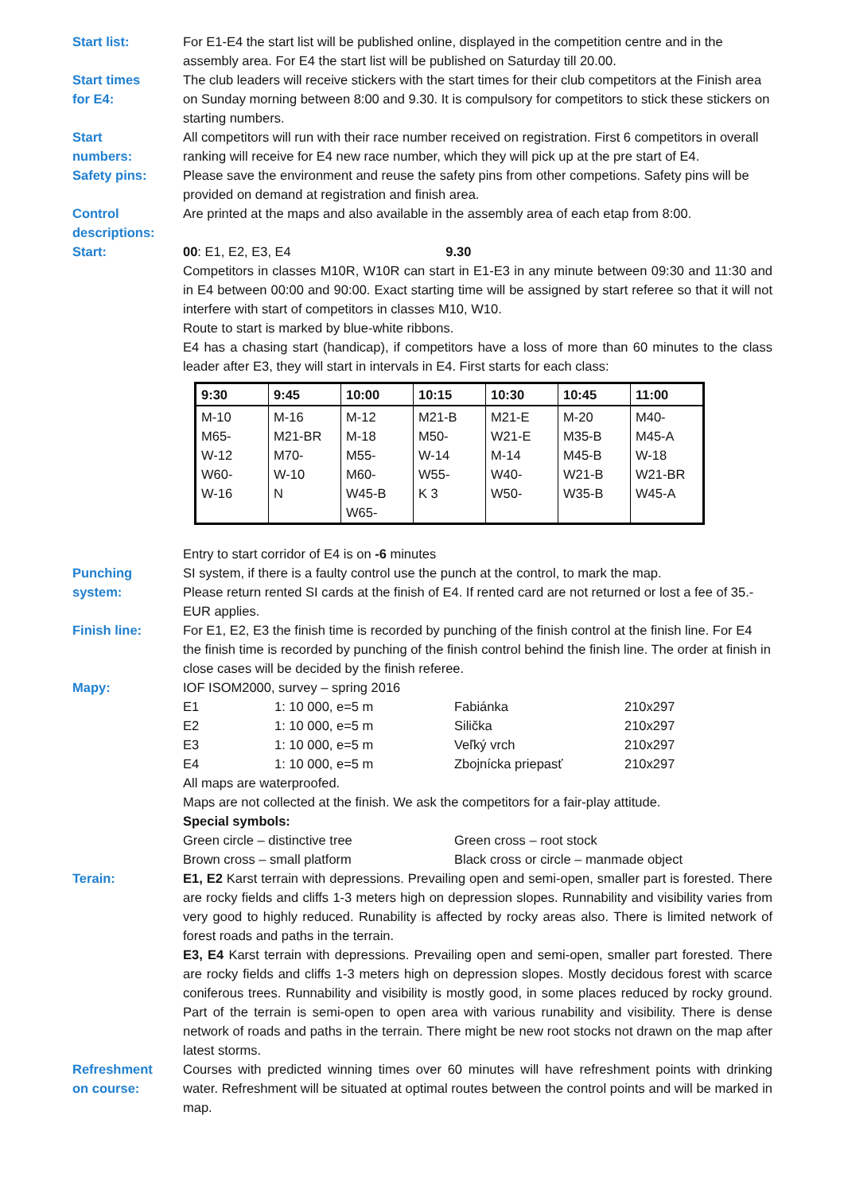Start list: For E1-E4 the start list will be published online, displayed in the competition centre and in the assembly area. For E4 the start list will be published on Saturday till 20.00.
Start times
for E4:
The club leaders will receive stickers with the start times for their club competitors at the Finish area on Sunday morning between 8:00 and 9.30. It is compulsory for competitors to stick these stickers on starting numbers.
Start
numbers:
All competitors will run with their race number received on registration. First 6 competitors in overall ranking will receive for E4 new race number, which they will pick up at the pre start of E4.
Safety pins: Please save the environment and reuse the safety pins from other competions. Safety pins will be provided on demand at registration and finish area.
Control
descriptions:
Are printed at the maps and also available in the assembly area of each etap from 8:00.
Start: 00: E1, E2, E3, E4 9.30
Competitors in classes M10R, W10R can start in E1-E3 in any minute between 09:30 and 11:30 and in E4 between 00:00 and 90:00. Exact starting time will be assigned by start referee so that it will not interfere with start of competitors in classes M10, W10.
Route to start is marked by blue-white ribbons.
E4 has a chasing start (handicap), if competitors have a loss of more than 60 minutes to the class leader after E3, they will start in intervals in E4. First starts for each class:
| 9:30 | 9:45 | 10:00 | 10:15 | 10:30 | 10:45 | 11:00 |
| --- | --- | --- | --- | --- | --- | --- |
| M-10 M65- W-12 W60- W-16 | M-16 M21-BR M70- W-10 N | M-12 M-18 M55- M60- W45-B W65- | M21-B M50- W-14 W55- K 3 | M21-E W21-E M-14 W40- W50- | M-20 M35-B M45-B W21-B W35-B | M40- M45-A W-18 W21-BR W45-A |
Entry to start corridor of E4 is on -6 minutes
Punching
system:
SI system, if there is a faulty control use the punch at the control, to mark the map.
Please return rented SI cards at the finish of E4. If rented card are not returned or lost a fee of 35.-EUR applies.
Finish line: For E1, E2, E3 the finish time is recorded by punching of the finish control at the finish line. For E4 the finish time is recorded by punching of the finish control behind the finish line. The order at finish in close cases will be decided by the finish referee.
Mapy: IOF ISOM2000, survey – spring 2016
| E1 | 1: 10 000, e=5 m | Fabiánka | 210x297 |
| E2 | 1: 10 000, e=5 m | Silička | 210x297 |
| E3 | 1: 10 000, e=5 m | Veľký vrch | 210x297 |
| E4 | 1: 10 000, e=5 m | Zbojnícka priepasť | 210x297 |
All maps are waterproofed.
Maps are not collected at the finish. We ask the competitors for a fair-play attitude.
Special symbols:
| Green circle – distinctive tree | Green cross – root stock |
| Brown cross – small platform | Black cross or circle – manmade object |
Terain: E1, E2 Karst terrain with depressions. Prevailing open and semi-open, smaller part is forested. There are rocky fields and cliffs 1-3 meters high on depression slopes. Runnability and visibility varies from very good to highly reduced. Runability is affected by rocky areas also. There is limited network of forest roads and paths in the terrain.
E3, E4 Karst terrain with depressions. Prevailing open and semi-open, smaller part forested. There are rocky fields and cliffs 1-3 meters high on depression slopes. Mostly decidous forest with scarce coniferous trees. Runnability and visibility is mostly good, in some places reduced by rocky ground. Part of the terrain is semi-open to open area with various runability and visibility. There is dense network of roads and paths in the terrain. There might be new root stocks not drawn on the map after latest storms.
Refreshment
on course:
Courses with predicted winning times over 60 minutes will have refreshment points with drinking water. Refreshment will be situated at optimal routes between the control points and will be marked in map.